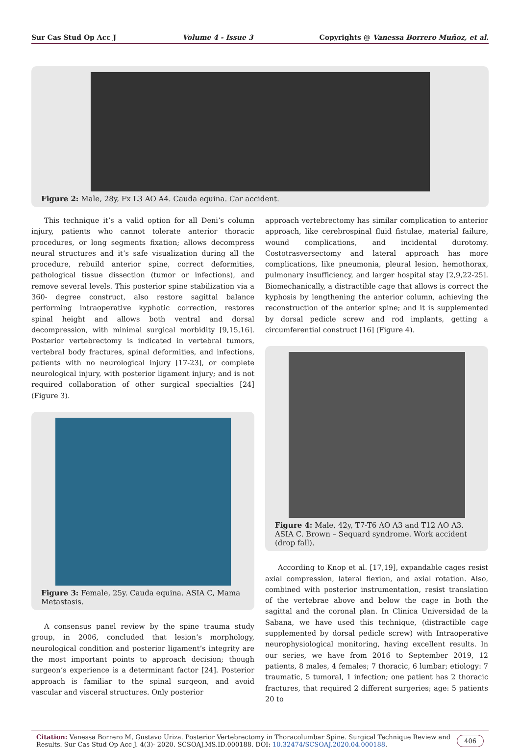Sur Cas Stud Op Acc J Volume 4 - Issue 3 Copyrights @ Vanessa Borrero Muñoz, et al.
Figure 2: Male, 28y, Fx L3 AO A4. Cauda equina. Car accident.
This technique it’s a valid option for all Deni’s column injury, patients who cannot tolerate anterior thoracic procedures, or long segments fixation; allows decompress neural structures and it’s safe visualization during all the procedure, rebuild anterior spine, correct deformities, pathological tissue dissection (tumor or infections), and remove several levels. This posterior spine stabilization via a 360- degree construct, also restore sagittal balance performing intraoperative kyphotic correction, restores spinal height and allows both ventral and dorsal decompression, with minimal surgical morbidity [9,15,16]. Posterior vertebrectomy is indicated in vertebral tumors, vertebral body fractures, spinal deformities, and infections, patients with no neurological injury [17-23], or complete neurological injury, with posterior ligament injury; and is not required collaboration of other surgical specialties [24] (Figure 3).
Figure 3: Female, 25y. Cauda equina. ASIA C, Mama Metastasis.
A consensus panel review by the spine trauma study group, in 2006, concluded that lesion’s morphology, neurological condition and posterior ligament’s integrity are the most important points to approach decision; though surgeon’s experience is a determinant factor [24]. Posterior approach is familiar to the spinal surgeon, and avoid vascular and visceral structures. Only posterior
approach vertebrectomy has similar complication to anterior approach, like cerebrospinal fluid fistulae, material failure, wound complications, and incidental durotomy. Costotrasversectomy and lateral approach has more complications, like pneumonia, pleural lesion, hemothorax, pulmonary insufficiency, and larger hospital stay [2,9,22-25]. Biomechanically, a distractible cage that allows is correct the kyphosis by lengthening the anterior column, achieving the reconstruction of the anterior spine; and it is supplemented by dorsal pedicle screw and rod implants, getting a circumferential construct [16] (Figure 4).
Figure 4: Male, 42y, T7-T6 AO A3 and T12 AO A3. ASIA C. Brown – Sequard syndrome. Work accident (drop fall).
According to Knop et al. [17,19], expandable cages resist axial compression, lateral flexion, and axial rotation. Also, combined with posterior instrumentation, resist translation of the vertebrae above and below the cage in both the sagittal and the coronal plan. In Clinica Universidad de la Sabana, we have used this technique, (distractible cage supplemented by dorsal pedicle screw) with Intraoperative neurophysiological monitoring, having excellent results. In our series, we have from 2016 to September 2019, 12 patients, 8 males, 4 females; 7 thoracic, 6 lumbar; etiology: 7 traumatic, 5 tumoral, 1 infection; one patient has 2 thoracic fractures, that required 2 different surgeries; age: 5 patients 20 to
Citation: Vanessa Borrero M, Gustavo Uriza. Posterior Vertebrectomy in Thoracolumbar Spine. Surgical Technique Review and Results. Sur Cas Stud Op Acc J. 4(3)- 2020. SCSOAJ.MS.ID.000188. DOI: 10.32474/SCSOAJ.2020.04.000188.
406